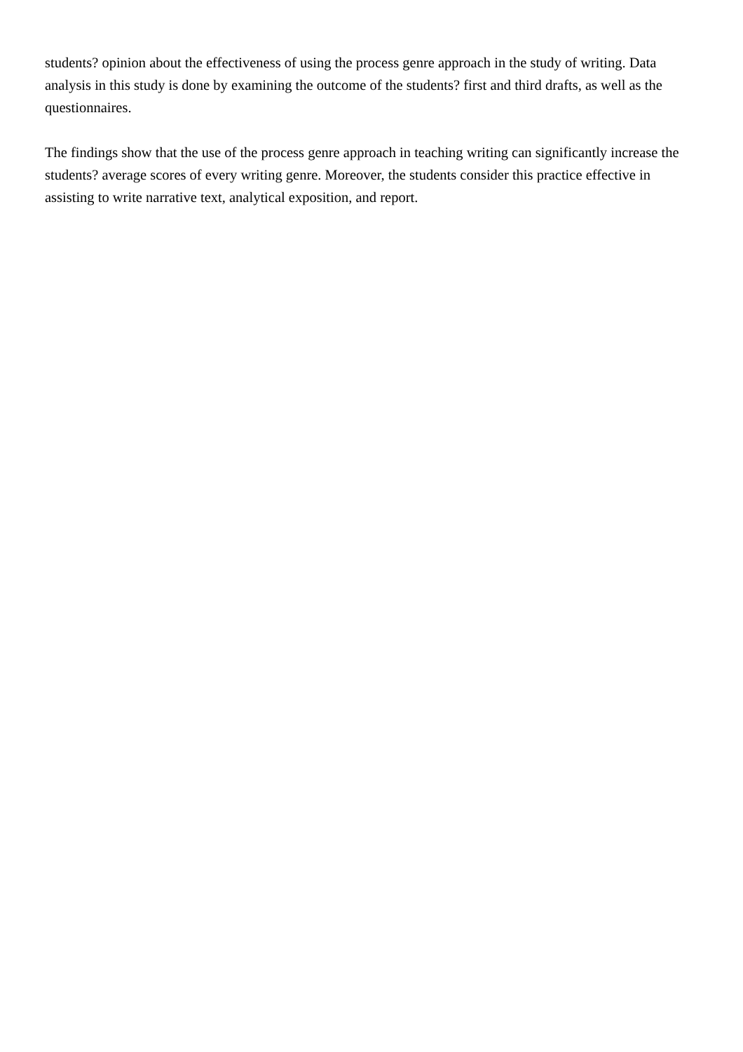students? opinion about the effectiveness of using the process genre approach in the study of writing. Data analysis in this study is done by examining the outcome of the students? first and third drafts, as well as the questionnaires.
The findings show that the use of the process genre approach in teaching writing can significantly increase the students? average scores of every writing genre. Moreover, the students consider this practice effective in assisting to write narrative text, analytical exposition, and report.